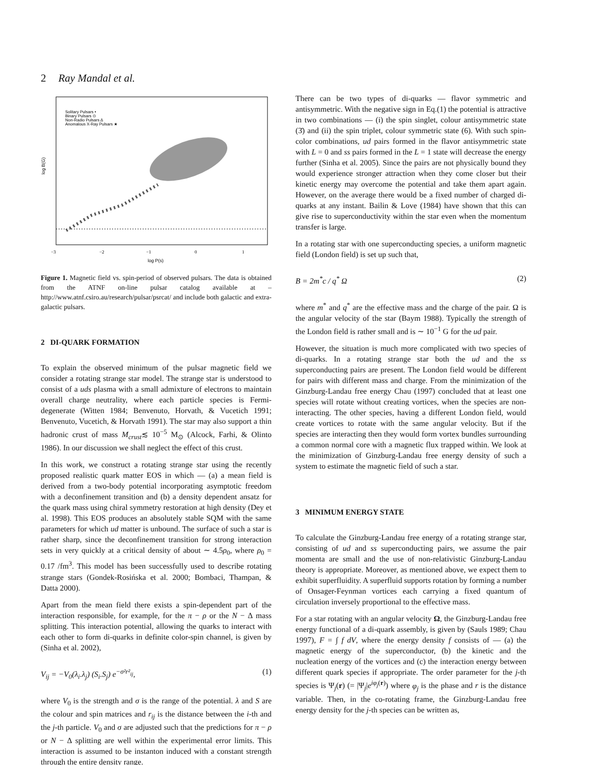2 Ray Mandal et al.
Solitary Pulsars •
Binary Pulsars ⊙
Non-Radio Pulsars ∆
Anomalous X-Ray Pulsars ★
−3
−2
−1
0
1
log P(s)
log B(G)
Figure 1. Magnetic field vs. spin-period of observed pulsars. The data is obtained from the ATNF on-line pulsar catalog available at – http://www.atnf.csiro.au/research/pulsar/psrcat/ and include both galactic and extra-galactic pulsars.
2 DI-QUARK FORMATION
To explain the observed minimum of the pulsar magnetic field we consider a rotating strange star model. The strange star is understood to consist of a uds plasma with a small admixture of electrons to maintain overall charge neutrality, where each particle species is Fermi-degenerate (Witten 1984; Benvenuto, Horvath, & Vucetich 1991; Benvenuto, Vucetich, & Horvath 1991). The star may also support a thin hadronic crust of mass M<sub>crust</sub>≲ 10<sup>−5</sup> M<sub>⊙</sub> (Alcock, Farhi, & Olinto 1986). In our discussion we shall neglect the effect of this crust.
In this work, we construct a rotating strange star using the recently proposed realistic quark matter EOS in which — (a) a mean field is derived from a two-body potential incorporating asymptotic freedom with a deconfinement transition and (b) a density dependent ansatz for the quark mass using chiral symmetry restoration at high density (Dey et al. 1998). This EOS produces an absolutely stable SQM with the same parameters for which ud matter is unbound. The surface of such a star is rather sharp, since the deconfinement transition for strong interaction sets in very quickly at a critical density of about ∼ 4.5ρ<sub>0</sub>, where ρ<sub>0</sub> = 0.17 /fm<sup>3</sup>. This model has been successfully used to describe rotating strange stars (Gondek-Rosińska et al. 2000; Bombaci, Thampan, & Datta 2000).
Apart from the mean field there exists a spin-dependent part of the interaction responsible, for example, for the π − ρ or the N − ∆ mass splitting. This interaction potential, allowing the quarks to interact with each other to form di-quarks in definite color-spin channel, is given by (Sinha et al. 2002),
V<sub>ij</sub> = −V<sub>0</sub>(λ<sub>i</sub>.λ<sub>j</sub>) (S<sub>i</sub>.S<sub>j</sub>) e<sup>−σ²r²<sub>ij</sub></sup>, (1)
where V<sub>0</sub> is the strength and σ is the range of the potential. λ and S are the colour and spin matrices and r<sub>ij</sub> is the distance between the i-th and the j-th particle. V<sub>0</sub> and σ are adjusted such that the predictions for π − ρ or N − ∆ splitting are well within the experimental error limits. This interaction is assumed to be instanton induced with a constant strength through the entire density range.
There can be two types of di-quarks — flavor symmetric and antisymmetric. With the negative sign in Eq.(1) the potential is attractive in two combinations — (i) the spin singlet, colour antisymmetric state (3̄) and (ii) the spin triplet, colour symmetric state (6). With such spin-color combinations, ud pairs formed in the flavor antisymmetric state with L = 0 and ss pairs formed in the L = 1 state will decrease the energy further (Sinha et al. 2005). Since the pairs are not physically bound they would experience stronger attraction when they come closer but their kinetic energy may overcome the potential and take them apart again. However, on the average there would be a fixed number of charged di-quarks at any instant. Bailin & Love (1984) have shown that this can give rise to superconductivity within the star even when the momentum transfer is large.
In a rotating star with one superconducting species, a uniform magnetic field (London field) is set up such that,
B = 2m<sup>*</sup>c / q<sup>*</sup> Ω (2)
where m<sup>*</sup> and q<sup>*</sup> are the effective mass and the charge of the pair. Ω is the angular velocity of the star (Baym 1988). Typically the strength of the London field is rather small and is ∼ 10<sup>−1</sup> G for the ud pair.
However, the situation is much more complicated with two species of di-quarks. In a rotating strange star both the ud and the ss superconducting pairs are present. The London field would be different for pairs with different mass and charge. From the minimization of the Ginzburg-Landau free energy Chau (1997) concluded that at least one species will rotate without creating vortices, when the species are non-interacting. The other species, having a different London field, would create vortices to rotate with the same angular velocity. But if the species are interacting then they would form vortex bundles surrounding a common normal core with a magnetic flux trapped within. We look at the minimization of Ginzburg-Landau free energy density of such a system to estimate the magnetic field of such a star.
3 MINIMUM ENERGY STATE
To calculate the Ginzburg-Landau free energy of a rotating strange star, consisting of ud and ss superconducting pairs, we assume the pair momenta are small and the use of non-relativistic Ginzburg-Landau theory is appropriate. Moreover, as mentioned above, we expect them to exhibit superfluidity. A superfluid supports rotation by forming a number of Onsager-Feynman vortices each carrying a fixed quantum of circulation inversely proportional to the effective mass.
For a star rotating with an angular velocity Ω, the Ginzburg-Landau free energy functional of a di-quark assembly, is given by (Sauls 1989; Chau 1997), F = ∫ f dV, where the energy density f consists of — (a) the magnetic energy of the superconductor, (b) the kinetic and the nucleation energy of the vortices and (c) the interaction energy between different quark species if appropriate. The order parameter for the j-th species is Ψ<sub>j</sub>(r) (= |Ψ<sub>j</sub>|e<sup>iφ<sub>j</sub>(r)</sup>) where φ<sub>j</sub> is the phase and r is the distance variable. Then, in the co-rotating frame, the Ginzburg-Landau free energy density for the j-th species can be written as,